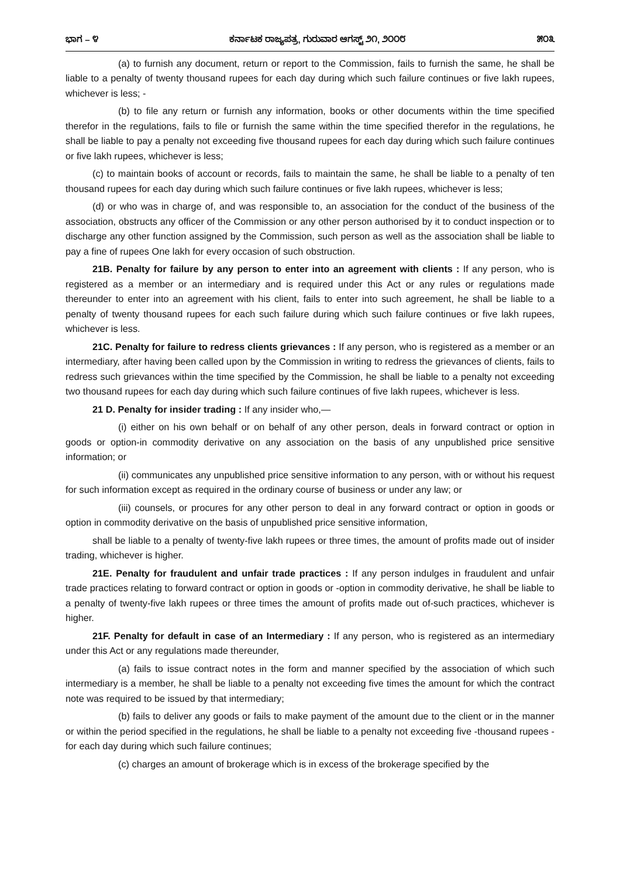ಭಾಗ – ೪ ಕರ್ನಾಟಕ ರಾಜ್ಯಪತ್ರ, ಗುರುವಾರ ಆಗಸ್ಟ್ ೨೧, ೨೦೦೮ ೫೦೩
(a) to furnish any document, return or report to the Commission, fails to furnish the same, he shall be liable to a penalty of twenty thousand rupees for each day during which such failure continues or five lakh rupees, whichever is less; -
(b) to file any return or furnish any information, books or other documents within the time specified therefor in the regulations, fails to file or furnish the same within the time specified therefor in the regulations, he shall be liable to pay a penalty not exceeding five thousand rupees for each day during which such failure continues or five lakh rupees, whichever is less;
(c) to maintain books of account or records, fails to maintain the same, he shall be liable to a penalty of ten thousand rupees for each day during which such failure continues or five lakh rupees, whichever is less;
(d) or who was in charge of, and was responsible to, an association for the conduct of the business of the association, obstructs any officer of the Commission or any other person authorised by it to conduct inspection or to discharge any other function assigned by the Commission, such person as well as the association shall be liable to pay a fine of rupees One lakh for every occasion of such obstruction.
21B. Penalty for failure by any person to enter into an agreement with clients : If any person, who is registered as a member or an intermediary and is required under this Act or any rules or regulations made thereunder to enter into an agreement with his client, fails to enter into such agreement, he shall be liable to a penalty of twenty thousand rupees for each such failure during which such failure continues or five lakh rupees, whichever is less.
21C. Penalty for failure to redress clients grievances : If any person, who is registered as a member or an intermediary, after having been called upon by the Commission in writing to redress the grievances of clients, fails to redress such grievances within the time specified by the Commission, he shall be liable to a penalty not exceeding two thousand rupees for each day during which such failure continues of five lakh rupees, whichever is less.
21 D. Penalty for insider trading : If any insider who,—
(i) either on his own behalf or on behalf of any other person, deals in forward contract or option in goods or option-in commodity derivative on any association on the basis of any unpublished price sensitive information; or
(ii) communicates any unpublished price sensitive information to any person, with or without his request for such information except as required in the ordinary course of business or under any law; or
(iii) counsels, or procures for any other person to deal in any forward contract or option in goods or option in commodity derivative on the basis of unpublished price sensitive information,
shall be liable to a penalty of twenty-five lakh rupees or three times, the amount of profits made out of insider trading, whichever is higher.
21E. Penalty for fraudulent and unfair trade practices : If any person indulges in fraudulent and unfair trade practices relating to forward contract or option in goods or -option in commodity derivative, he shall be liable to a penalty of twenty-five lakh rupees or three times the amount of profits made out of-such practices, whichever is higher.
21F. Penalty for default in case of an Intermediary : If any person, who is registered as an intermediary under this Act or any regulations made thereunder,
(a) fails to issue contract notes in the form and manner specified by the association of which such intermediary is a member, he shall be liable to a penalty not exceeding five times the amount for which the contract note was required to be issued by that intermediary;
(b) fails to deliver any goods or fails to make payment of the amount due to the client or in the manner or within the period specified in the regulations, he shall be liable to a penalty not exceeding five -thousand rupees - for each day during which such failure continues;
(c) charges an amount of brokerage which is in excess of the brokerage specified by the